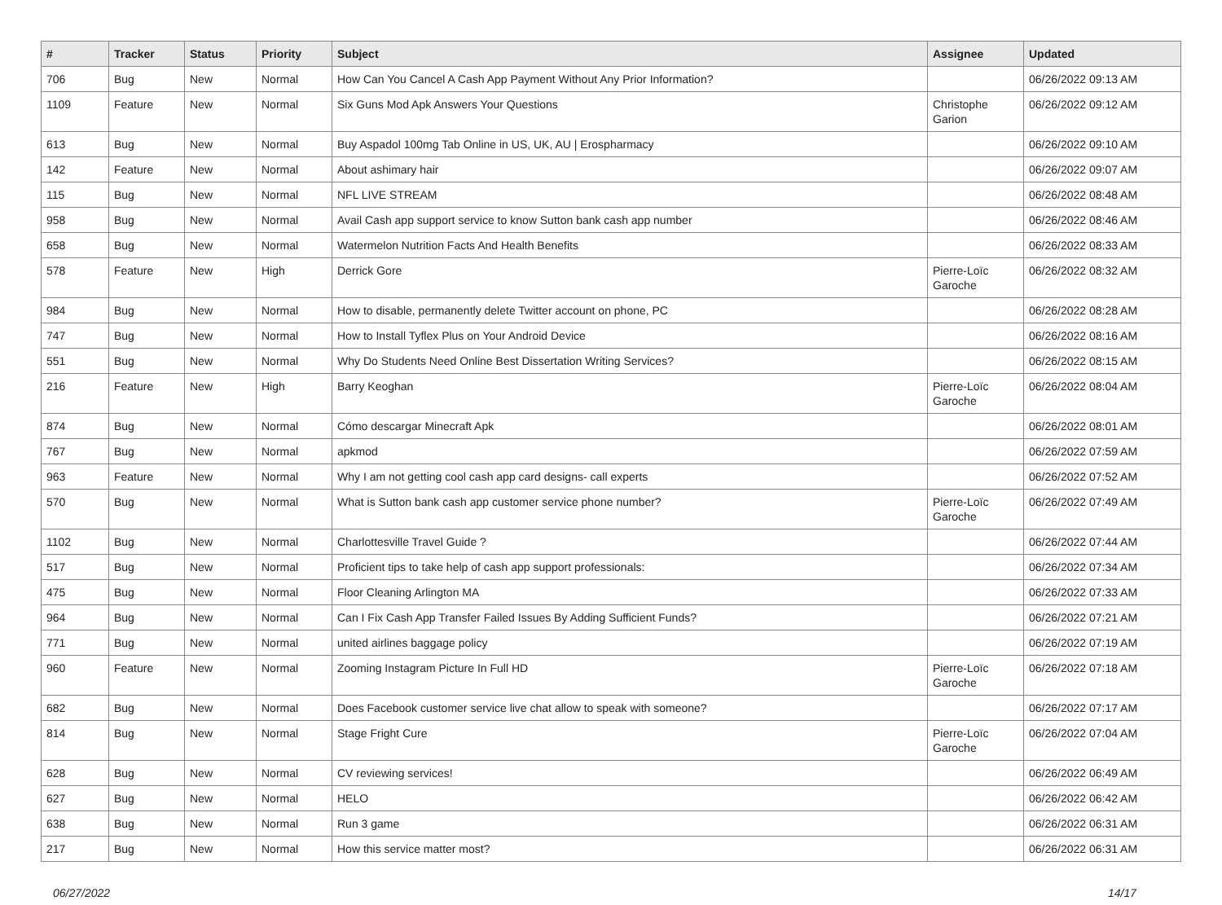| # | Tracker | Status | Priority | Subject | Assignee | Updated |
| --- | --- | --- | --- | --- | --- | --- |
| 706 | Bug | New | Normal | How Can You Cancel A Cash App Payment Without Any Prior Information? | | 06/26/2022 09:13 AM |
| 1109 | Feature | New | Normal | Six Guns Mod Apk Answers Your Questions | Christophe Garion | 06/26/2022 09:12 AM |
| 613 | Bug | New | Normal | Buy Aspadol 100mg Tab Online in US, UK, AU / Erospharmacy | | 06/26/2022 09:10 AM |
| 142 | Feature | New | Normal | About ashimary hair | | 06/26/2022 09:07 AM |
| 115 | Bug | New | Normal | NFL LIVE STREAM | | 06/26/2022 08:48 AM |
| 958 | Bug | New | Normal | Avail Cash app support service to know Sutton bank cash app number | | 06/26/2022 08:46 AM |
| 658 | Bug | New | Normal | Watermelon Nutrition Facts And Health Benefits | | 06/26/2022 08:33 AM |
| 578 | Feature | New | High | Derrick Gore | Pierre-Loïc Garoche | 06/26/2022 08:32 AM |
| 984 | Bug | New | Normal | How to disable, permanently delete Twitter account on phone, PC | | 06/26/2022 08:28 AM |
| 747 | Bug | New | Normal | How to Install Tyflex Plus on Your Android Device | | 06/26/2022 08:16 AM |
| 551 | Bug | New | Normal | Why Do Students Need Online Best Dissertation Writing Services? | | 06/26/2022 08:15 AM |
| 216 | Feature | New | High | Barry Keoghan | Pierre-Loïc Garoche | 06/26/2022 08:04 AM |
| 874 | Bug | New | Normal | Cómo descargar Minecraft Apk | | 06/26/2022 08:01 AM |
| 767 | Bug | New | Normal | apkmod | | 06/26/2022 07:59 AM |
| 963 | Feature | New | Normal | Why I am not getting cool cash app card designs- call experts | | 06/26/2022 07:52 AM |
| 570 | Bug | New | Normal | What is Sutton bank cash app customer service phone number? | Pierre-Loïc Garoche | 06/26/2022 07:49 AM |
| 1102 | Bug | New | Normal | Charlottesville Travel Guide ? | | 06/26/2022 07:44 AM |
| 517 | Bug | New | Normal | Proficient tips to take help of cash app support professionals: | | 06/26/2022 07:34 AM |
| 475 | Bug | New | Normal | Floor Cleaning Arlington MA | | 06/26/2022 07:33 AM |
| 964 | Bug | New | Normal | Can I Fix Cash App Transfer Failed Issues By Adding Sufficient Funds? | | 06/26/2022 07:21 AM |
| 771 | Bug | New | Normal | united airlines baggage policy | | 06/26/2022 07:19 AM |
| 960 | Feature | New | Normal | Zooming Instagram Picture In Full HD | Pierre-Loïc Garoche | 06/26/2022 07:18 AM |
| 682 | Bug | New | Normal | Does Facebook customer service live chat allow to speak with someone? | | 06/26/2022 07:17 AM |
| 814 | Bug | New | Normal | Stage Fright Cure | Pierre-Loïc Garoche | 06/26/2022 07:04 AM |
| 628 | Bug | New | Normal | CV reviewing services! | | 06/26/2022 06:49 AM |
| 627 | Bug | New | Normal | HELO | | 06/26/2022 06:42 AM |
| 638 | Bug | New | Normal | Run 3 game | | 06/26/2022 06:31 AM |
| 217 | Bug | New | Normal | How this service matter most? | | 06/26/2022 06:31 AM |
06/27/2022 14/17